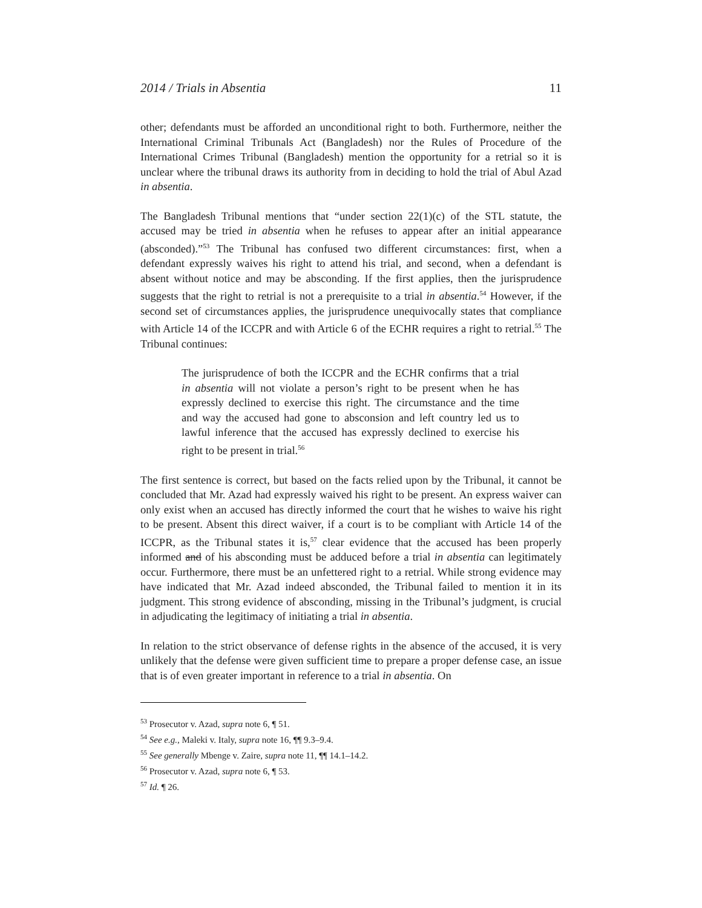2014 / Trials in Absentia 11
other; defendants must be afforded an unconditional right to both. Furthermore, neither the International Criminal Tribunals Act (Bangladesh) nor the Rules of Procedure of the International Crimes Tribunal (Bangladesh) mention the opportunity for a retrial so it is unclear where the tribunal draws its authority from in deciding to hold the trial of Abul Azad in absentia.
The Bangladesh Tribunal mentions that “under section 22(1)(c) of the STL statute, the accused may be tried in absentia when he refuses to appear after an initial appearance (absconded).”<sup>53</sup> The Tribunal has confused two different circumstances: first, when a defendant expressly waives his right to attend his trial, and second, when a defendant is absent without notice and may be absconding. If the first applies, then the jurisprudence suggests that the right to retrial is not a prerequisite to a trial in absentia.<sup>54</sup> However, if the second set of circumstances applies, the jurisprudence unequivocally states that compliance with Article 14 of the ICCPR and with Article 6 of the ECHR requires a right to retrial.<sup>55</sup> The Tribunal continues:
The jurisprudence of both the ICCPR and the ECHR confirms that a trial in absentia will not violate a person’s right to be present when he has expressly declined to exercise this right. The circumstance and the time and way the accused had gone to absconsion and left country led us to lawful inference that the accused has expressly declined to exercise his right to be present in trial.<sup>56</sup>
The first sentence is correct, but based on the facts relied upon by the Tribunal, it cannot be concluded that Mr. Azad had expressly waived his right to be present. An express waiver can only exist when an accused has directly informed the court that he wishes to waive his right to be present. Absent this direct waiver, if a court is to be compliant with Article 14 of the ICCPR, as the Tribunal states it is,<sup>57</sup> clear evidence that the accused has been properly informed and of his absconding must be adduced before a trial in absentia can legitimately occur. Furthermore, there must be an unfettered right to a retrial. While strong evidence may have indicated that Mr. Azad indeed absconded, the Tribunal failed to mention it in its judgment. This strong evidence of absconding, missing in the Tribunal’s judgment, is crucial in adjudicating the legitimacy of initiating a trial in absentia.
In relation to the strict observance of defense rights in the absence of the accused, it is very unlikely that the defense were given sufficient time to prepare a proper defense case, an issue that is of even greater important in reference to a trial in absentia. On
<sup>53</sup> Prosecutor v. Azad, supra note 6, ¶ 51.
<sup>54</sup> See e.g., Maleki v. Italy, supra note 16, ¶¶ 9.3–9.4.
<sup>55</sup> See generally Mbenge v. Zaire, supra note 11, ¶¶ 14.1–14.2.
<sup>56</sup> Prosecutor v. Azad, supra note 6, ¶ 53.
<sup>57</sup> Id. ¶ 26.